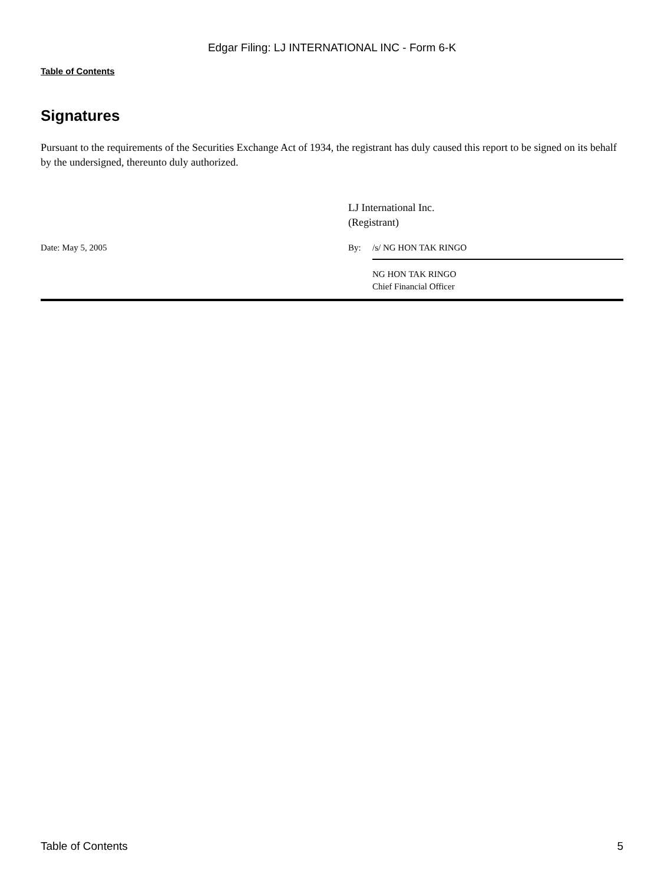Edgar Filing: LJ INTERNATIONAL INC - Form 6-K
Table of Contents
Signatures
Pursuant to the requirements of the Securities Exchange Act of 1934, the registrant has duly caused this report to be signed on its behalf by the undersigned, thereunto duly authorized.
LJ International Inc.
(Registrant)
Date: May 5, 2005 By: /s/ NG HON TAK RINGO
NG HON TAK RINGO
Chief Financial Officer
Table of Contents 5